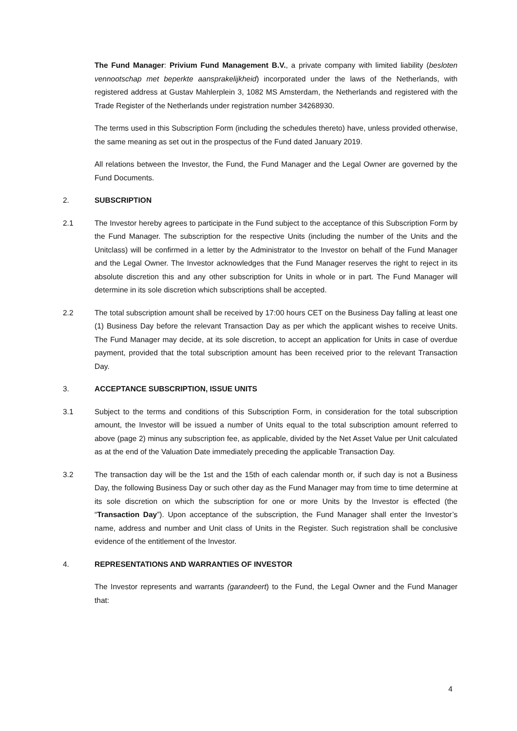The Fund Manager: Privium Fund Management B.V., a private company with limited liability (besloten vennootschap met beperkte aansprakelijkheid) incorporated under the laws of the Netherlands, with registered address at Gustav Mahlerplein 3, 1082 MS Amsterdam, the Netherlands and registered with the Trade Register of the Netherlands under registration number 34268930.
The terms used in this Subscription Form (including the schedules thereto) have, unless provided otherwise, the same meaning as set out in the prospectus of the Fund dated January 2019.
All relations between the Investor, the Fund, the Fund Manager and the Legal Owner are governed by the Fund Documents.
2. SUBSCRIPTION
2.1 The Investor hereby agrees to participate in the Fund subject to the acceptance of this Subscription Form by the Fund Manager. The subscription for the respective Units (including the number of the Units and the Unitclass) will be confirmed in a letter by the Administrator to the Investor on behalf of the Fund Manager and the Legal Owner. The Investor acknowledges that the Fund Manager reserves the right to reject in its absolute discretion this and any other subscription for Units in whole or in part. The Fund Manager will determine in its sole discretion which subscriptions shall be accepted.
2.2 The total subscription amount shall be received by 17:00 hours CET on the Business Day falling at least one (1) Business Day before the relevant Transaction Day as per which the applicant wishes to receive Units. The Fund Manager may decide, at its sole discretion, to accept an application for Units in case of overdue payment, provided that the total subscription amount has been received prior to the relevant Transaction Day.
3. ACCEPTANCE SUBSCRIPTION, ISSUE UNITS
3.1 Subject to the terms and conditions of this Subscription Form, in consideration for the total subscription amount, the Investor will be issued a number of Units equal to the total subscription amount referred to above (page 2) minus any subscription fee, as applicable, divided by the Net Asset Value per Unit calculated as at the end of the Valuation Date immediately preceding the applicable Transaction Day.
3.2 The transaction day will be the 1st and the 15th of each calendar month or, if such day is not a Business Day, the following Business Day or such other day as the Fund Manager may from time to time determine at its sole discretion on which the subscription for one or more Units by the Investor is effected (the “Transaction Day”). Upon acceptance of the subscription, the Fund Manager shall enter the Investor’s name, address and number and Unit class of Units in the Register. Such registration shall be conclusive evidence of the entitlement of the Investor.
4. REPRESENTATIONS AND WARRANTIES OF INVESTOR
The Investor represents and warrants (garandeert) to the Fund, the Legal Owner and the Fund Manager that:
4